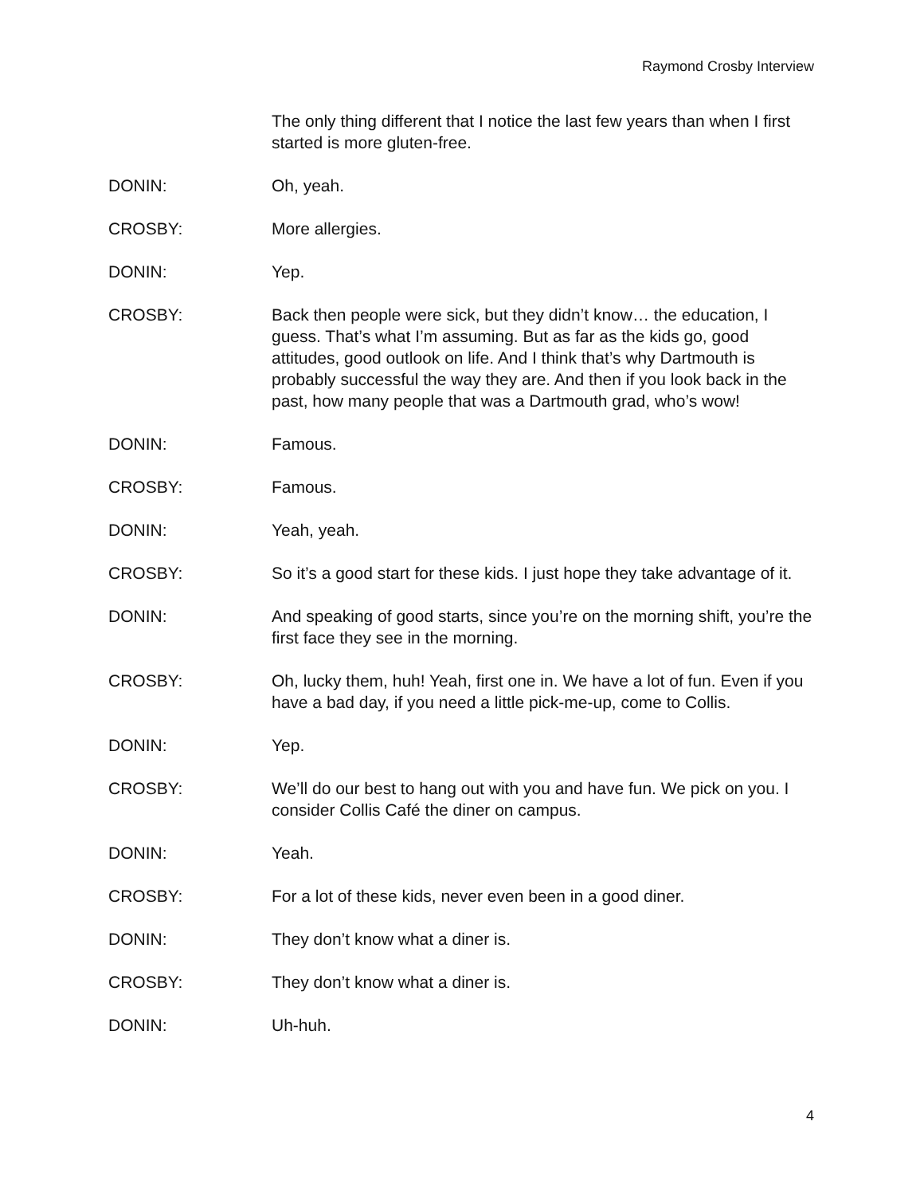Raymond Crosby Interview
The only thing different that I notice the last few years than when I first started is more gluten-free.
DONIN: Oh, yeah.
CROSBY: More allergies.
DONIN: Yep.
CROSBY: Back then people were sick, but they didn’t know… the education, I guess. That’s what I’m assuming. But as far as the kids go, good attitudes, good outlook on life. And I think that’s why Dartmouth is probably successful the way they are. And then if you look back in the past, how many people that was a Dartmouth grad, who’s wow!
DONIN: Famous.
CROSBY: Famous.
DONIN: Yeah, yeah.
CROSBY: So it’s a good start for these kids. I just hope they take advantage of it.
DONIN: And speaking of good starts, since you’re on the morning shift, you’re the first face they see in the morning.
CROSBY: Oh, lucky them, huh! Yeah, first one in. We have a lot of fun. Even if you have a bad day, if you need a little pick-me-up, come to Collis.
DONIN: Yep.
CROSBY: We’ll do our best to hang out with you and have fun. We pick on you. I consider Collis Café the diner on campus.
DONIN: Yeah.
CROSBY: For a lot of these kids, never even been in a good diner.
DONIN: They don’t know what a diner is.
CROSBY: They don’t know what a diner is.
DONIN: Uh-huh.
4